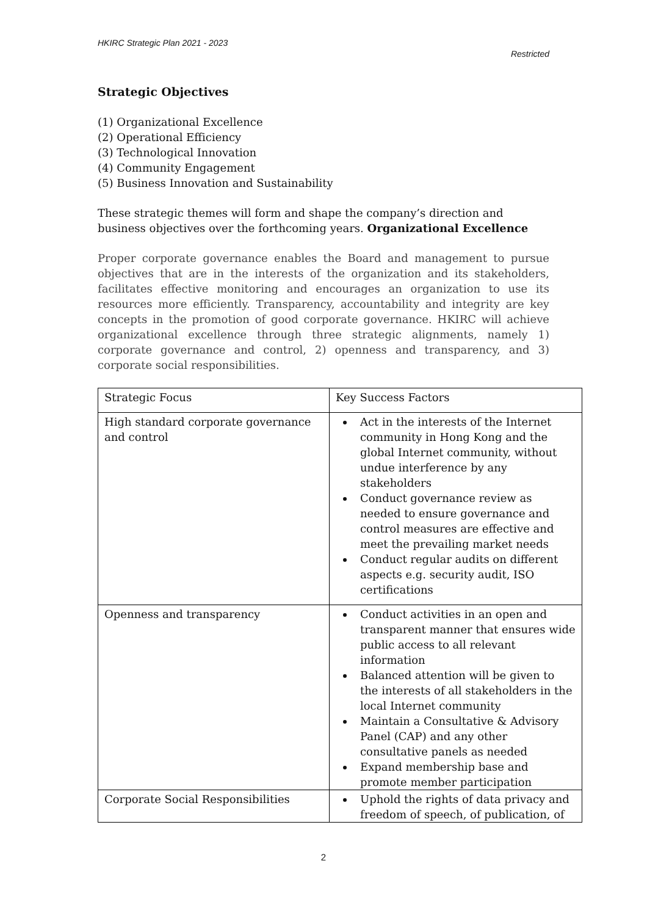HKIRC Strategic Plan 2021 - 2023
Restricted
Strategic Objectives
(1) Organizational Excellence
(2) Operational Efficiency
(3) Technological Innovation
(4) Community Engagement
(5) Business Innovation and Sustainability
These strategic themes will form and shape the company’s direction and business objectives over the forthcoming years. Organizational Excellence
Proper corporate governance enables the Board and management to pursue objectives that are in the interests of the organization and its stakeholders, facilitates effective monitoring and encourages an organization to use its resources more efficiently. Transparency, accountability and integrity are key concepts in the promotion of good corporate governance. HKIRC will achieve organizational excellence through three strategic alignments, namely 1) corporate governance and control, 2) openness and transparency, and 3) corporate social responsibilities.
| Strategic Focus | Key Success Factors |
| High standard corporate governance and control | Act in the interests of the Internet community in Hong Kong and the global Internet community, without undue interference by any stakeholders Conduct governance review as needed to ensure governance and control measures are effective and meet the prevailing market needs Conduct regular audits on different aspects e.g. security audit, ISO certifications |
| Openness and transparency | Conduct activities in an open and transparent manner that ensures wide public access to all relevant information Balanced attention will be given to the interests of all stakeholders in the local Internet community Maintain a Consultative & Advisory Panel (CAP) and any other consultative panels as needed Expand membership base and promote member participation |
| Corporate Social Responsibilities | Uphold the rights of data privacy and freedom of speech, of publication, of |
2